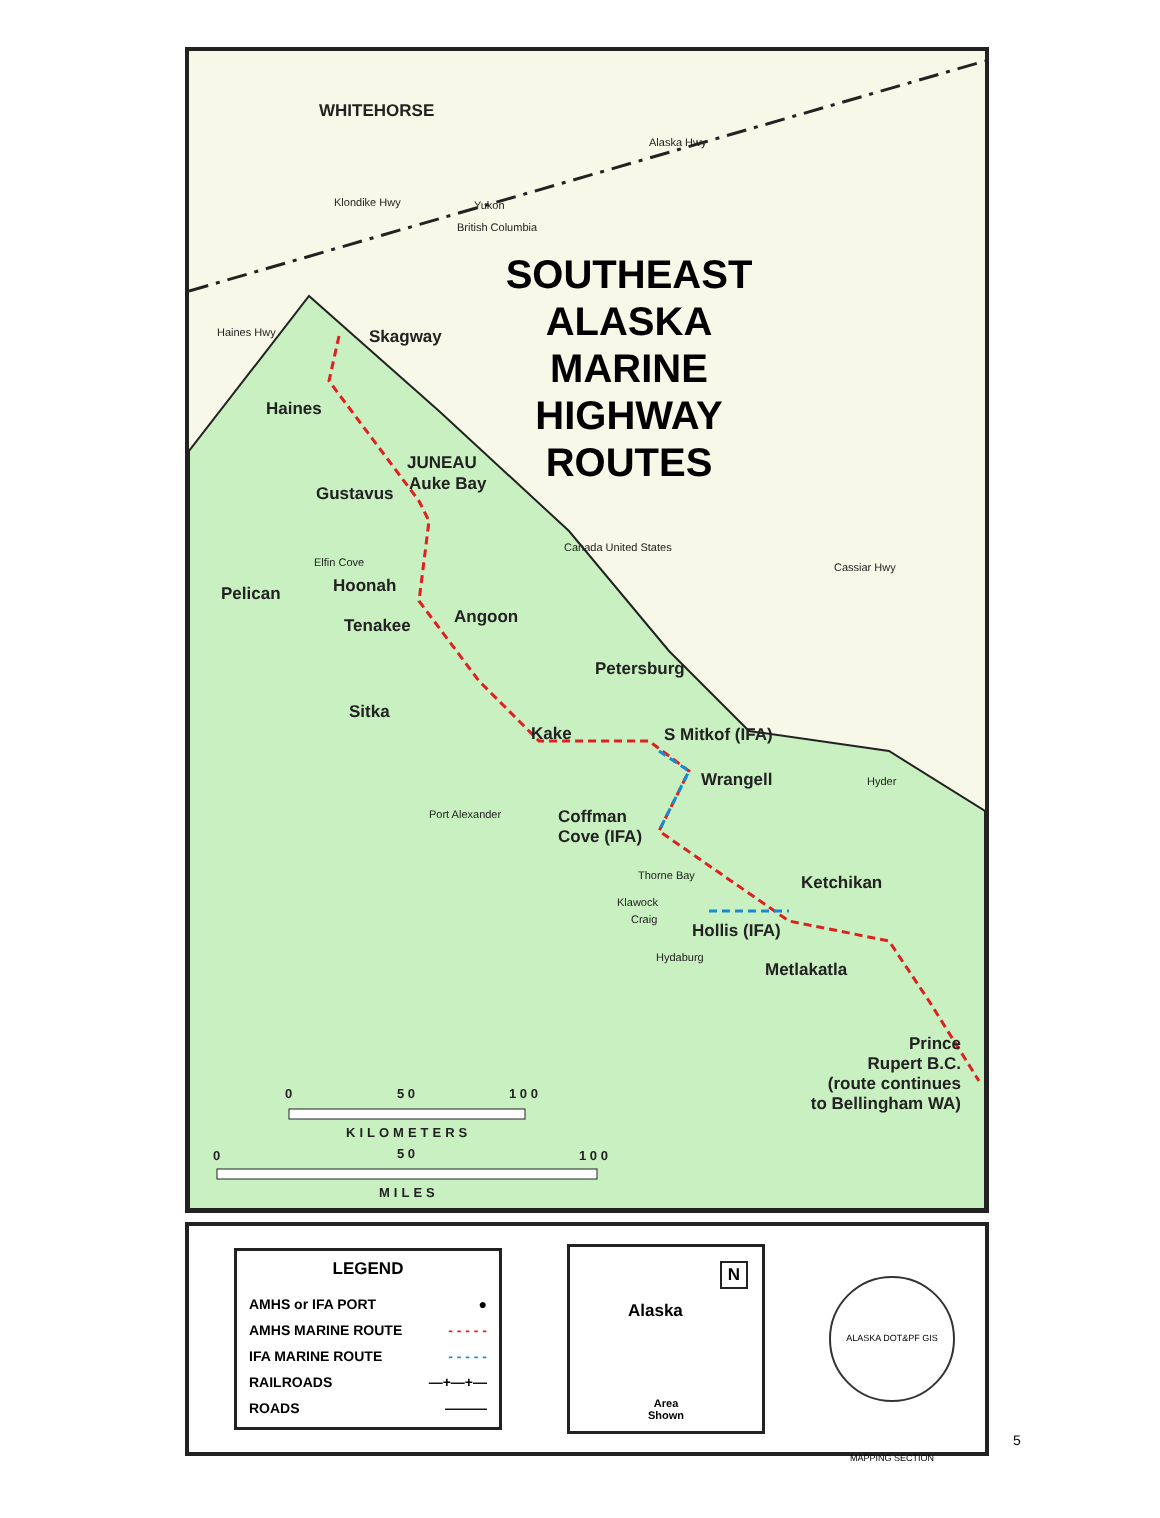WHITEHORSE
Alaska Hwy
Klondike Hwy Yukon
British Columbia
SOUTHEAST
ALASKA
MARINE
HIGHWAY
ROUTES
Haines Hwy Skagway
Haines
JUNEAU
Auke Bay
Gustavus
Canada United States
Cassiar Hwy
Elfin Cove
Hoonah
Pelican
Angoon
Tenakee
Petersburg
Sitka
Kake S Mitkof (IFA)
Wrangell Hyder
Port Alexander
Coffman
Cove (IFA)
Thorne Bay Ketchikan
Klawock
Craig
Hollis (IFA)
Hydaburg
Metlakatla
Prince
Rupert B.C.
(route continues
to Bellingham WA)
0 5 0 1 0 0
KILOMETERS
0 5 0 1 0 0
MILES
LEGEND
AMHS or IFA PORT ●
AMHS MARINE ROUTE - - - - -
IFA MARINE ROUTE - - - - -
RAILROADS —+—+—
ROADS ———
Alaska
N
Area
Shown
ALASKA DOT&PF GIS MAPPING SECTION
5